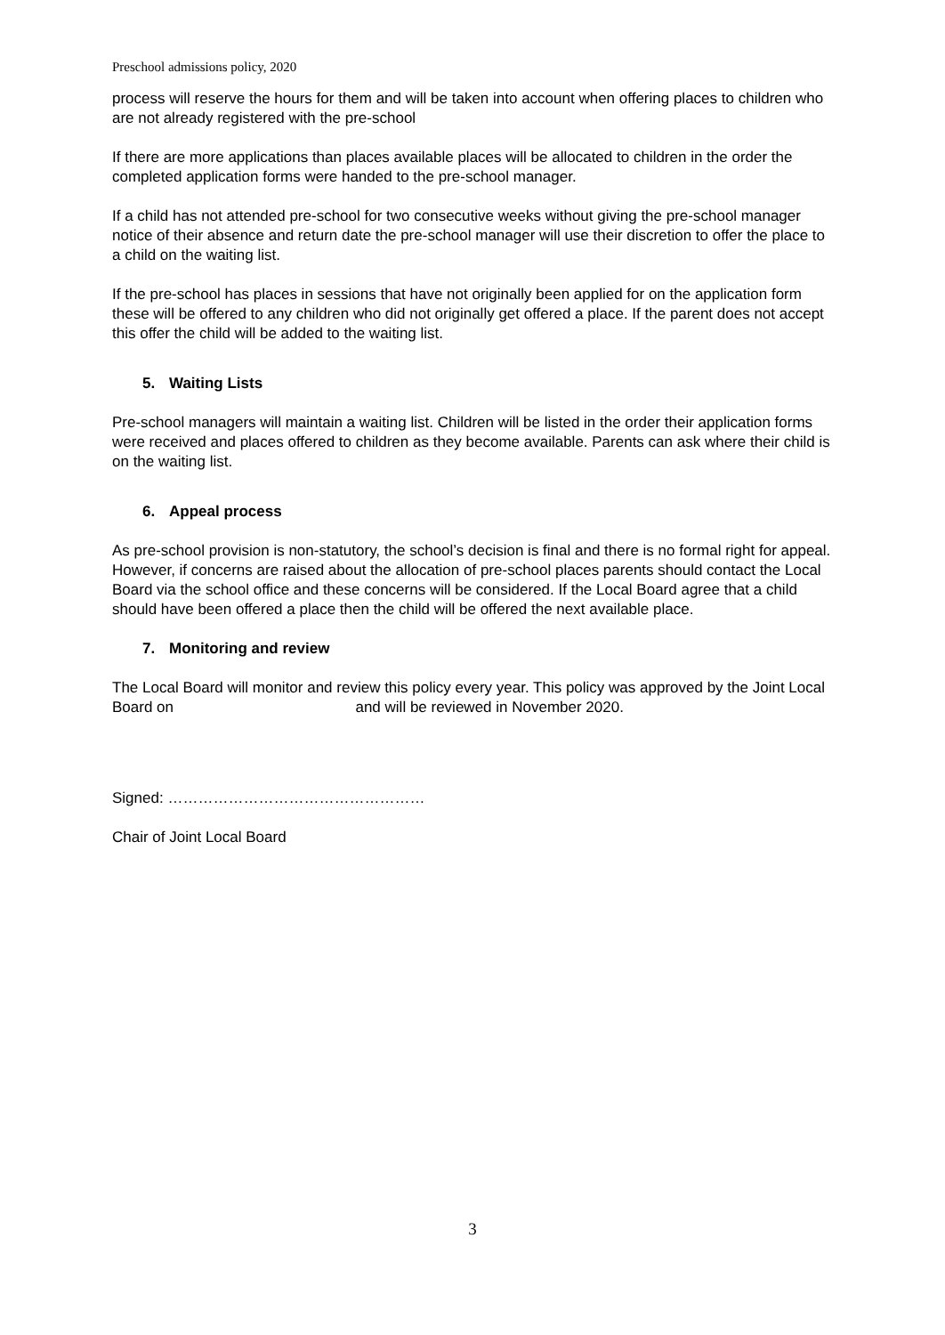Preschool admissions policy, 2020
process will reserve the hours for them and will be taken into account when offering places to children who are not already registered with the pre-school
If there are more applications than places available places will be allocated to children in the order the completed application forms were handed to the pre-school manager.
If a child has not attended pre-school for two consecutive weeks without giving the pre-school manager notice of their absence and return date the pre-school manager will use their discretion to offer the place to a child on the waiting list.
If the pre-school has places in sessions that have not originally been applied for on the application form these will be offered to any children who did not originally get offered a place. If the parent does not accept this offer the child will be added to the waiting list.
5. Waiting Lists
Pre-school managers will maintain a waiting list. Children will be listed in the order their application forms were received and places offered to children as they become available. Parents can ask where their child is on the waiting list.
6. Appeal process
As pre-school provision is non-statutory, the school’s decision is final and there is no formal right for appeal. However, if concerns are raised about the allocation of pre-school places parents should contact the Local Board via the school office and these concerns will be considered. If the Local Board agree that a child should have been offered a place then the child will be offered the next available place.
7. Monitoring and review
The Local Board will monitor and review this policy every year. This policy was approved by the Joint Local Board on and will be reviewed in November 2020.
Signed: ……………………………………………
Chair of Joint Local Board
3